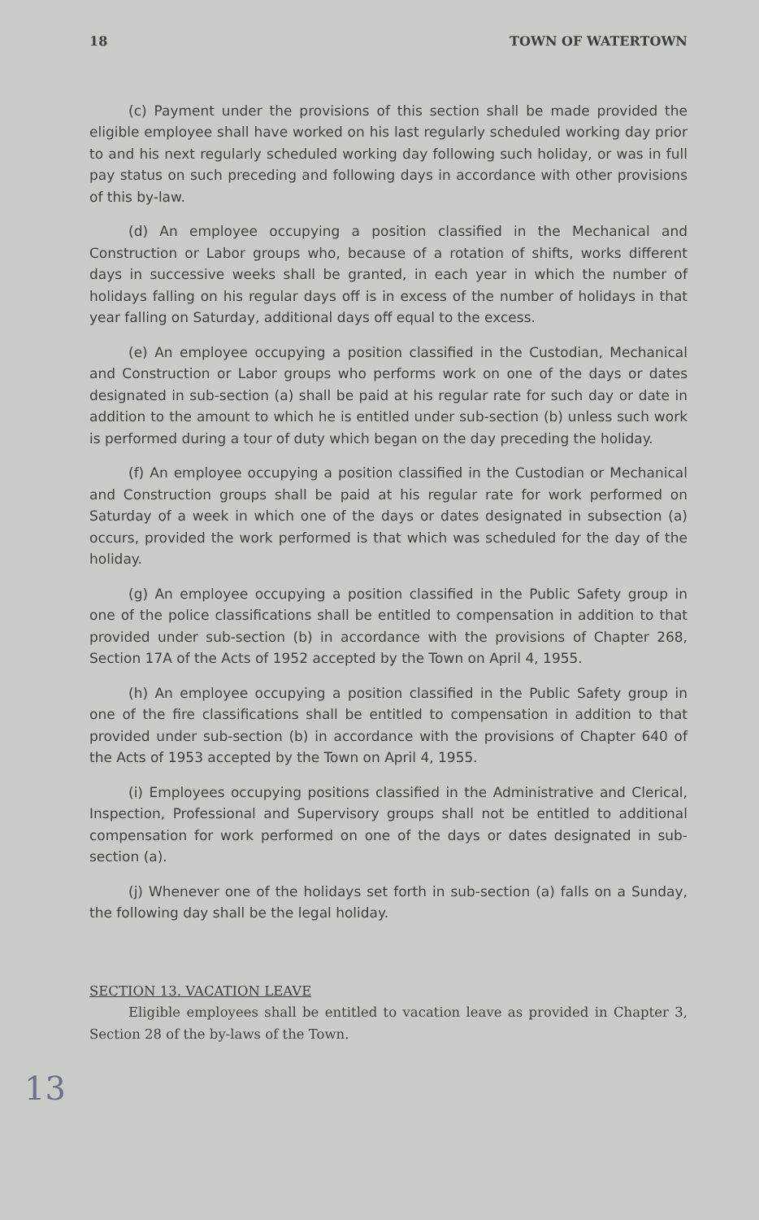18 TOWN OF WATERTOWN
(c) Payment under the provisions of this section shall be made provided the eligible employee shall have worked on his last regularly scheduled working day prior to and his next regularly scheduled working day following such holiday, or was in full pay status on such preceding and following days in accordance with other provisions of this by-law.
(d) An employee occupying a position classified in the Mechanical and Construction or Labor groups who, because of a rotation of shifts, works different days in successive weeks shall be granted, in each year in which the number of holidays falling on his regular days off is in excess of the number of holidays in that year falling on Saturday, additional days off equal to the excess.
(e) An employee occupying a position classified in the Custodian, Mechanical and Construction or Labor groups who performs work on one of the days or dates designated in sub-section (a) shall be paid at his regular rate for such day or date in addition to the amount to which he is entitled under sub-section (b) unless such work is performed during a tour of duty which began on the day preceding the holiday.
(f) An employee occupying a position classified in the Custodian or Mechanical and Construction groups shall be paid at his regular rate for work performed on Saturday of a week in which one of the days or dates designated in subsection (a) occurs, provided the work performed is that which was scheduled for the day of the holiday.
(g) An employee occupying a position classified in the Public Safety group in one of the police classifications shall be entitled to compensation in addition to that provided under sub-section (b) in accordance with the provisions of Chapter 268, Section 17A of the Acts of 1952 accepted by the Town on April 4, 1955.
(h) An employee occupying a position classified in the Public Safety group in one of the fire classifications shall be entitled to compensation in addition to that provided under sub-section (b) in accordance with the provisions of Chapter 640 of the Acts of 1953 accepted by the Town on April 4, 1955.
(i) Employees occupying positions classified in the Administrative and Clerical, Inspection, Professional and Supervisory groups shall not be entitled to additional compensation for work performed on one of the days or dates designated in sub-section (a).
(j) Whenever one of the holidays set forth in sub-section (a) falls on a Sunday, the following day shall be the legal holiday.
13
SECTION 13. VACATION LEAVE
Eligible employees shall be entitled to vacation leave as provided in Chapter 3, Section 28 of the by-laws of the Town.